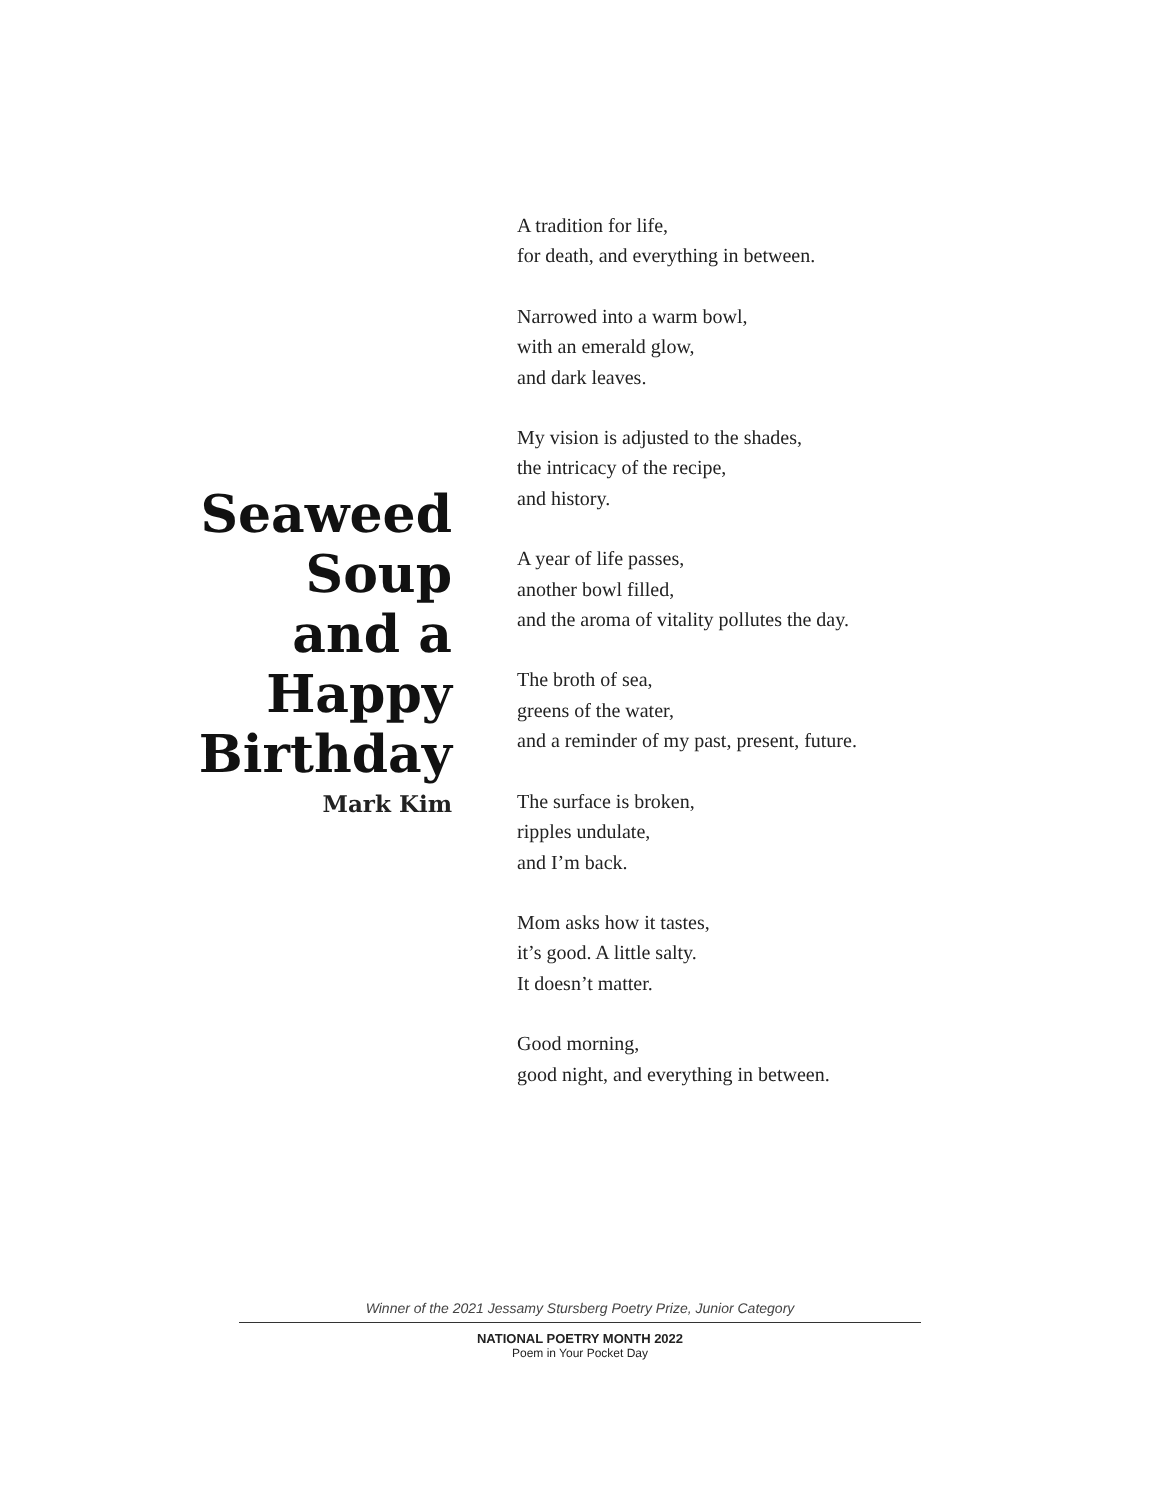Seaweed
Soup
and a
Happy
Birthday
Mark Kim
A tradition for life,
for death, and everything in between.
Narrowed into a warm bowl,
with an emerald glow,
and dark leaves.
My vision is adjusted to the shades,
the intricacy of the recipe,
and history.
A year of life passes,
another bowl filled,
and the aroma of vitality pollutes the day.
The broth of sea,
greens of the water,
and a reminder of my past, present, future.
The surface is broken,
ripples undulate,
and I’m back.
Mom asks how it tastes,
it’s good. A little salty.
It doesn’t matter.
Good morning,
good night, and everything in between.
Winner of the 2021 Jessamy Stursberg Poetry Prize, Junior Category
NATIONAL POETRY MONTH 2022
Poem in Your Pocket Day